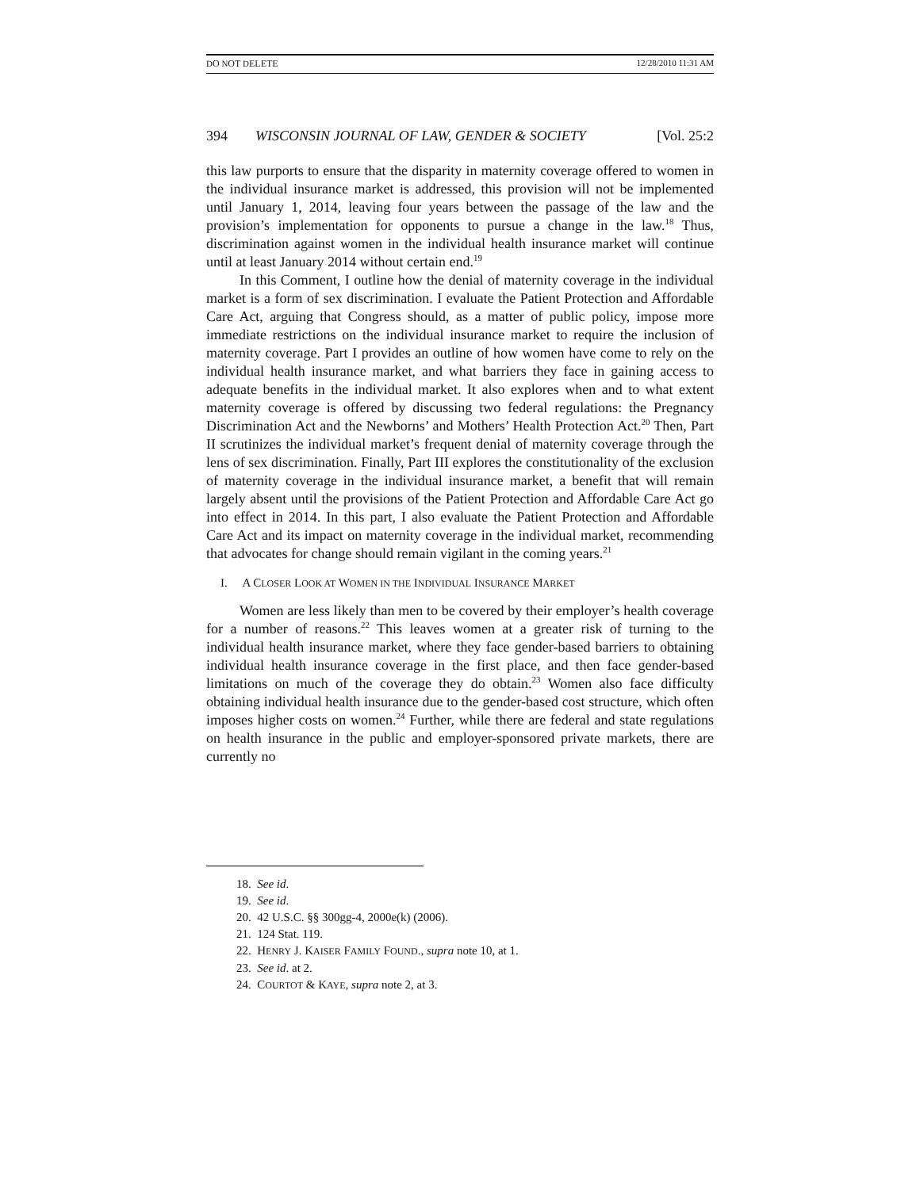DO NOT DELETE 12/28/2010 11:31 AM
394 WISCONSIN JOURNAL OF LAW, GENDER & SOCIETY [Vol. 25:2
this law purports to ensure that the disparity in maternity coverage offered to women in the individual insurance market is addressed, this provision will not be implemented until January 1, 2014, leaving four years between the passage of the law and the provision’s implementation for opponents to pursue a change in the law.<sup>18</sup> Thus, discrimination against women in the individual health insurance market will continue until at least January 2014 without certain end.<sup>19</sup>
In this Comment, I outline how the denial of maternity coverage in the individual market is a form of sex discrimination. I evaluate the Patient Protection and Affordable Care Act, arguing that Congress should, as a matter of public policy, impose more immediate restrictions on the individual insurance market to require the inclusion of maternity coverage. Part I provides an outline of how women have come to rely on the individual health insurance market, and what barriers they face in gaining access to adequate benefits in the individual market. It also explores when and to what extent maternity coverage is offered by discussing two federal regulations: the Pregnancy Discrimination Act and the Newborns’ and Mothers’ Health Protection Act.<sup>20</sup> Then, Part II scrutinizes the individual market’s frequent denial of maternity coverage through the lens of sex discrimination. Finally, Part III explores the constitutionality of the exclusion of maternity coverage in the individual insurance market, a benefit that will remain largely absent until the provisions of the Patient Protection and Affordable Care Act go into effect in 2014. In this part, I also evaluate the Patient Protection and Affordable Care Act and its impact on maternity coverage in the individual market, recommending that advocates for change should remain vigilant in the coming years.<sup>21</sup>
I. A CLOSER LOOK AT WOMEN IN THE INDIVIDUAL INSURANCE MARKET
Women are less likely than men to be covered by their employer’s health coverage for a number of reasons.<sup>22</sup> This leaves women at a greater risk of turning to the individual health insurance market, where they face gender-based barriers to obtaining individual health insurance coverage in the first place, and then face gender-based limitations on much of the coverage they do obtain.<sup>23</sup> Women also face difficulty obtaining individual health insurance due to the gender-based cost structure, which often imposes higher costs on women.<sup>24</sup> Further, while there are federal and state regulations on health insurance in the public and employer-sponsored private markets, there are currently no
18. See id.
19. See id.
20. 42 U.S.C. §§ 300gg-4, 2000e(k) (2006).
21. 124 Stat. 119.
22. HENRY J. KAISER FAMILY FOUND., supra note 10, at 1.
23. See id. at 2.
24. COURTOT & KAYE, supra note 2, at 3.